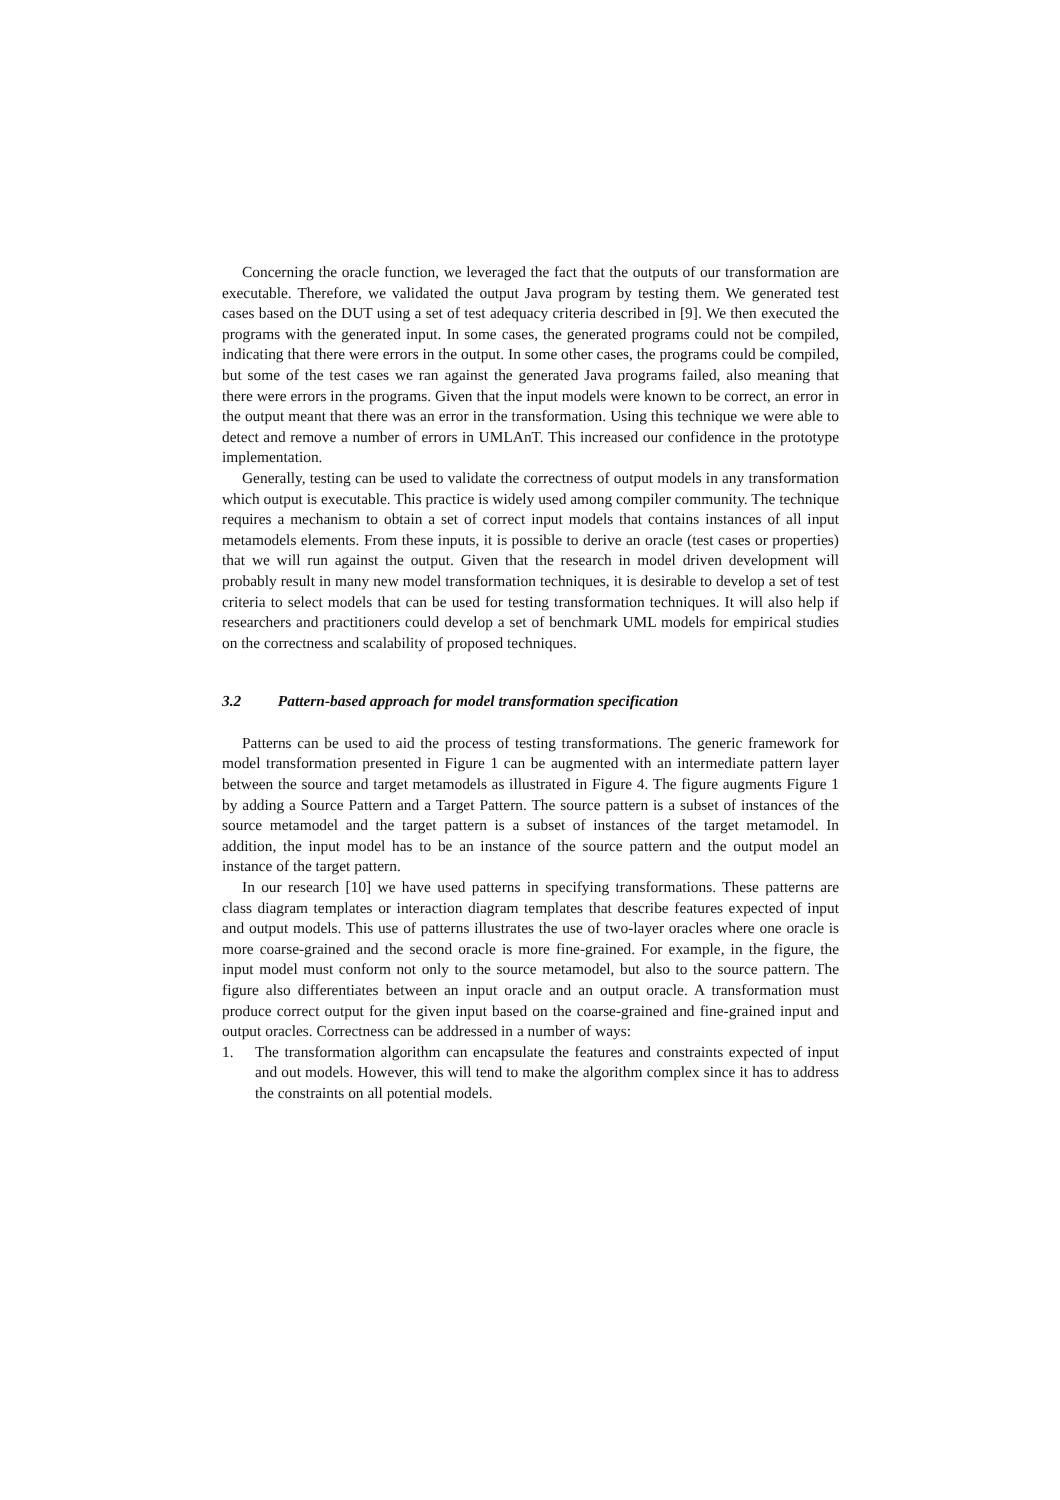Concerning the oracle function, we leveraged the fact that the outputs of our transformation are executable. Therefore, we validated the output Java program by testing them. We generated test cases based on the DUT using a set of test adequacy criteria described in [9]. We then executed the programs with the generated input. In some cases, the generated programs could not be compiled, indicating that there were errors in the output. In some other cases, the programs could be compiled, but some of the test cases we ran against the generated Java programs failed, also meaning that there were errors in the programs. Given that the input models were known to be correct, an error in the output meant that there was an error in the transformation. Using this technique we were able to detect and remove a number of errors in UMLAnT. This increased our confidence in the prototype implementation.
Generally, testing can be used to validate the correctness of output models in any transformation which output is executable. This practice is widely used among compiler community. The technique requires a mechanism to obtain a set of correct input models that contains instances of all input metamodels elements. From these inputs, it is possible to derive an oracle (test cases or properties) that we will run against the output. Given that the research in model driven development will probably result in many new model transformation techniques, it is desirable to develop a set of test criteria to select models that can be used for testing transformation techniques. It will also help if researchers and practitioners could develop a set of benchmark UML models for empirical studies on the correctness and scalability of proposed techniques.
3.2 Pattern-based approach for model transformation specification
Patterns can be used to aid the process of testing transformations. The generic framework for model transformation presented in Figure 1 can be augmented with an intermediate pattern layer between the source and target metamodels as illustrated in Figure 4. The figure augments Figure 1 by adding a Source Pattern and a Target Pattern. The source pattern is a subset of instances of the source metamodel and the target pattern is a subset of instances of the target metamodel. In addition, the input model has to be an instance of the source pattern and the output model an instance of the target pattern.
In our research [10] we have used patterns in specifying transformations. These patterns are class diagram templates or interaction diagram templates that describe features expected of input and output models. This use of patterns illustrates the use of two-layer oracles where one oracle is more coarse-grained and the second oracle is more fine-grained. For example, in the figure, the input model must conform not only to the source metamodel, but also to the source pattern. The figure also differentiates between an input oracle and an output oracle. A transformation must produce correct output for the given input based on the coarse-grained and fine-grained input and output oracles. Correctness can be addressed in a number of ways:
1. The transformation algorithm can encapsulate the features and constraints expected of input and out models. However, this will tend to make the algorithm complex since it has to address the constraints on all potential models.